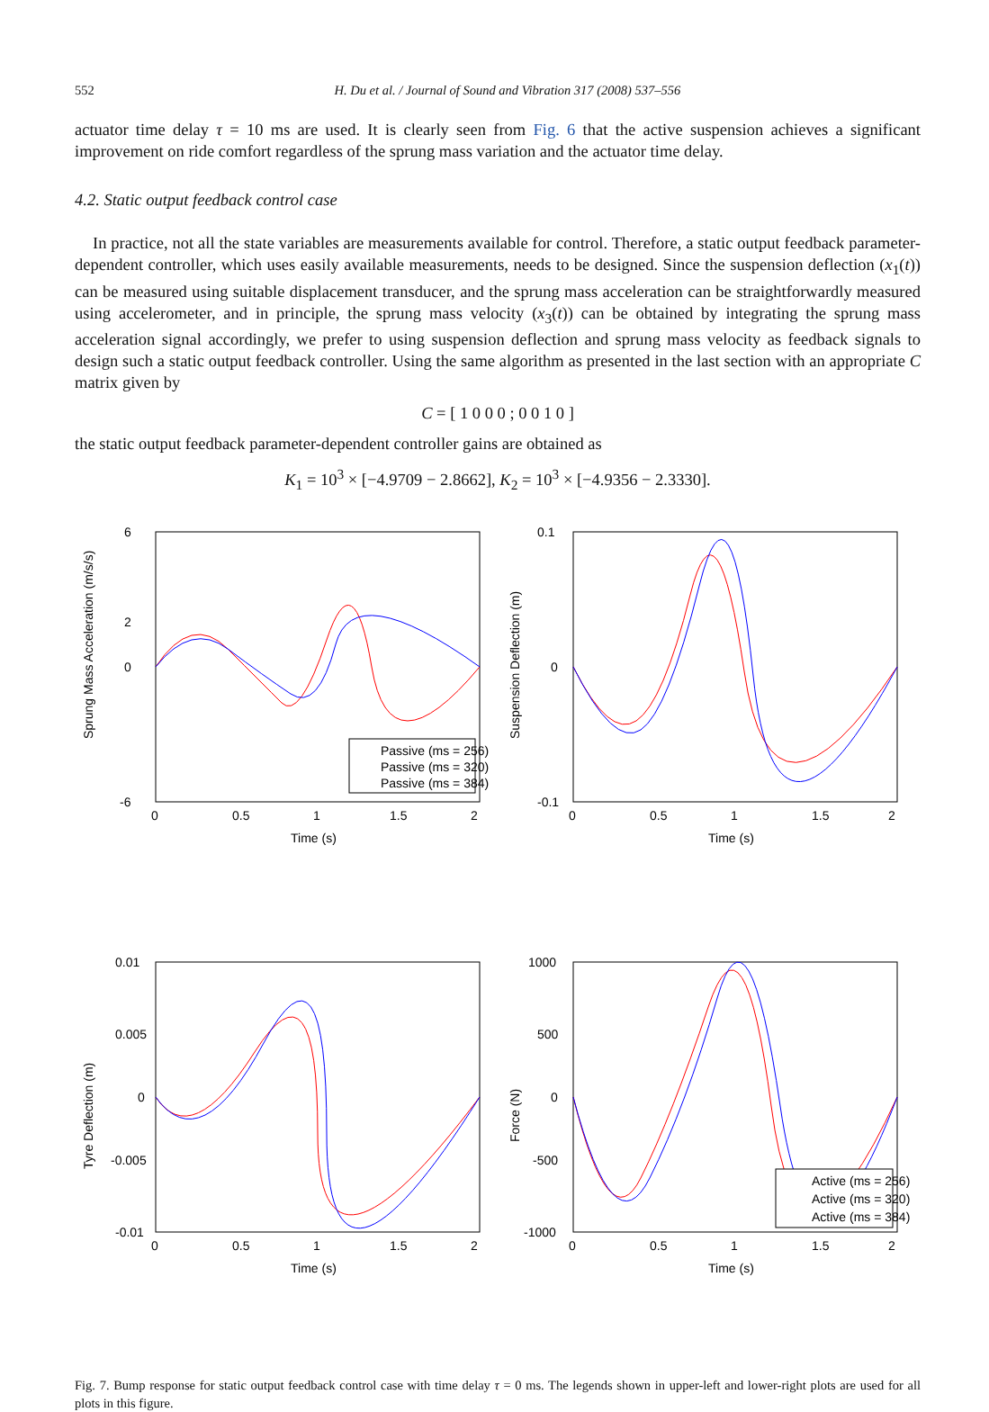552 H. Du et al. / Journal of Sound and Vibration 317 (2008) 537–556
actuator time delay τ = 10 ms are used. It is clearly seen from Fig. 6 that the active suspension achieves a significant improvement on ride comfort regardless of the sprung mass variation and the actuator time delay.
4.2. Static output feedback control case
In practice, not all the state variables are measurements available for control. Therefore, a static output feedback parameter-dependent controller, which uses easily available measurements, needs to be designed. Since the suspension deflection (x<sub>1</sub>(t)) can be measured using suitable displacement transducer, and the sprung mass acceleration can be straightforwardly measured using accelerometer, and in principle, the sprung mass velocity (x<sub>3</sub>(t)) can be obtained by integrating the sprung mass acceleration signal accordingly, we prefer to using suspension deflection and sprung mass velocity as feedback signals to design such a static output feedback controller. Using the same algorithm as presented in the last section with an appropriate C matrix given by
C = [ 1 0 0 0 ; 0 0 1 0 ]
the static output feedback parameter-dependent controller gains are obtained as
K<sub>1</sub> = 10<sup>3</sup> × [−4.9709 − 2.8662], K<sub>2</sub> = 10<sup>3</sup> × [−4.9356 − 2.3330].
Sprung Mass Acceleration (m/s/s)
6
2
0
-6
0
0.5
1
1.5
2
Time (s)
Passive (ms = 256)
Passive (ms = 320)
Passive (ms = 384)
Suspension Deflection (m)
0.1
0
-0.1
0
0.5
1
1.5
2
Time (s)
Tyre Deflection (m)
0.01
0.005
0
-0.005
-0.01
0
0.5
1
1.5
2
Time (s)
Force (N)
1000
500
0
-500
-1000
0
0.5
1
1.5
2
Time (s)
Active (ms = 256)
Active (ms = 320)
Active (ms = 384)
Fig. 7. Bump response for static output feedback control case with time delay τ = 0 ms. The legends shown in upper-left and lower-right plots are used for all plots in this figure.